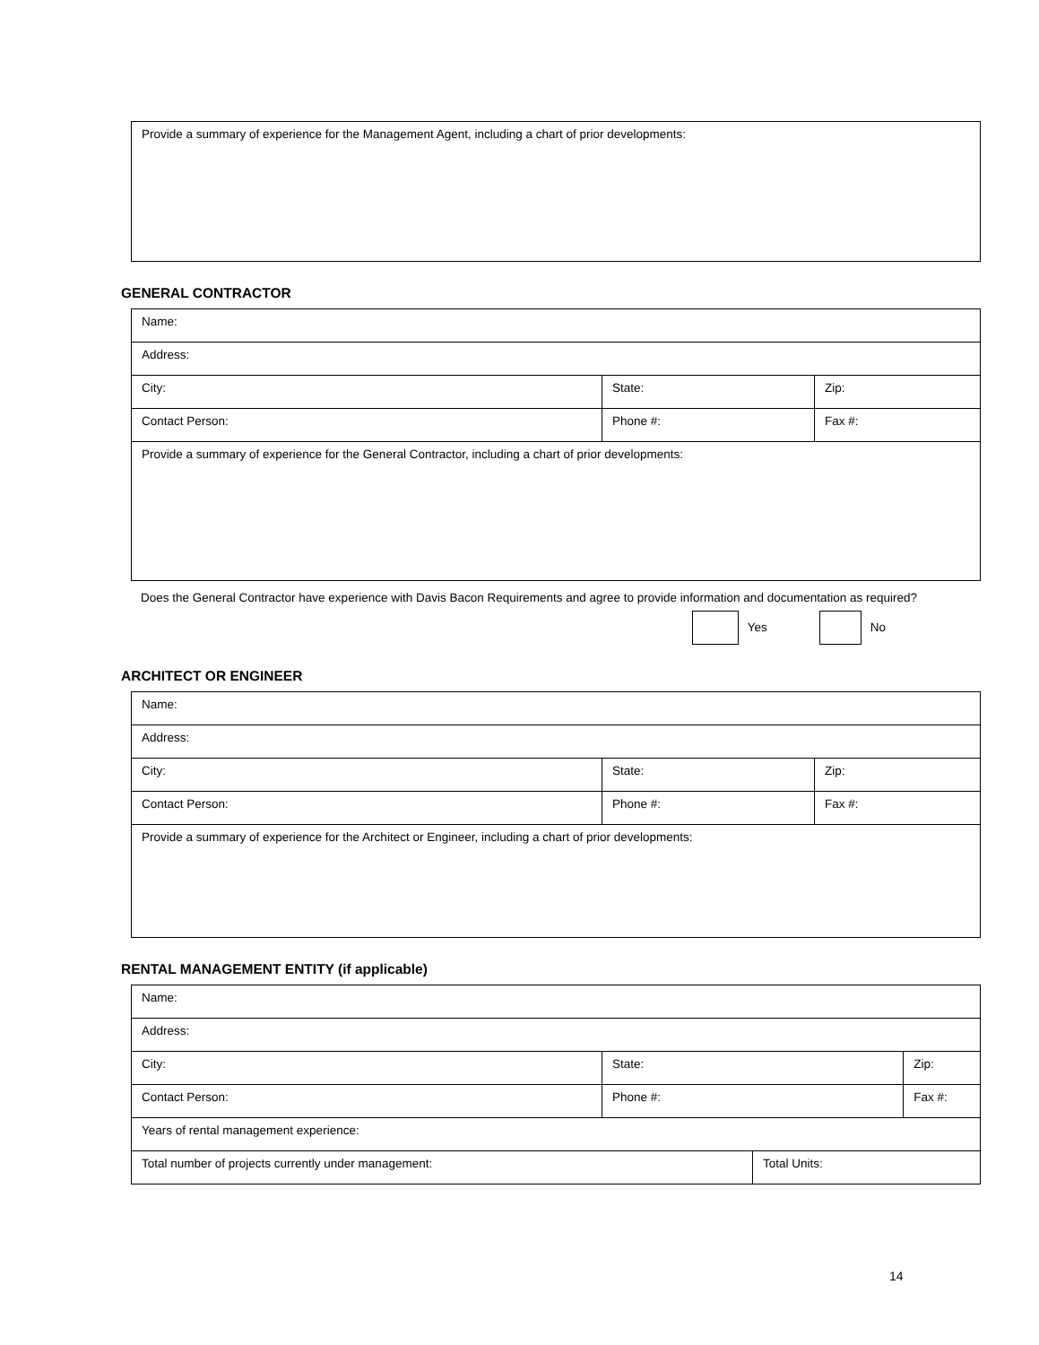| Provide a summary of experience for the Management Agent, including a chart of prior developments: |
GENERAL CONTRACTOR
| Name: | | |
| Address: | | |
| City: | State: | Zip: |
| Contact Person: | Phone #: | Fax #: |
| Provide a summary of experience for the General Contractor, including a chart of prior developments: | | |
Does the General Contractor have experience with Davis Bacon Requirements and agree to provide information and documentation as required?
Yes No
ARCHITECT OR ENGINEER
| Name: | | |
| Address: | | |
| City: | State: | Zip: |
| Contact Person: | Phone #: | Fax #: |
| Provide a summary of experience for the Architect or Engineer, including a chart of prior developments: | | |
RENTAL MANAGEMENT ENTITY (if applicable)
| Name: | | | |
| Address: | | | |
| City: | State: | | Zip: |
| Contact Person: | Phone #: | | Fax #: |
| Years of rental management experience: | | | |
| Total number of projects currently under management: | | Total Units: | |
14